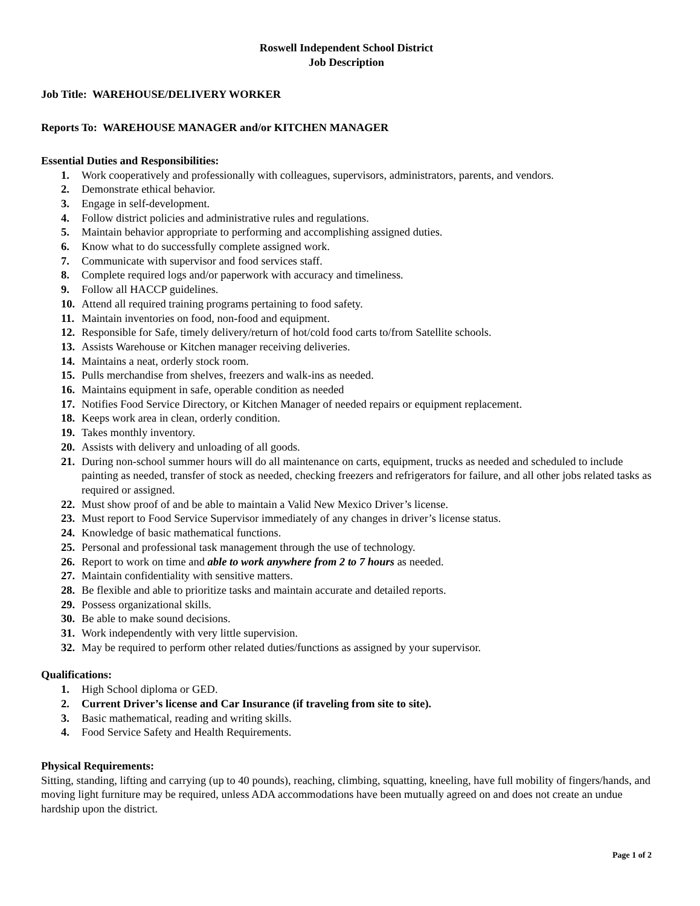Roswell Independent School District
Job Description
Job Title: WAREHOUSE/DELIVERY WORKER
Reports To: WAREHOUSE MANAGER and/or KITCHEN MANAGER
Essential Duties and Responsibilities:
1. Work cooperatively and professionally with colleagues, supervisors, administrators, parents, and vendors.
2. Demonstrate ethical behavior.
3. Engage in self-development.
4. Follow district policies and administrative rules and regulations.
5. Maintain behavior appropriate to performing and accomplishing assigned duties.
6. Know what to do successfully complete assigned work.
7. Communicate with supervisor and food services staff.
8. Complete required logs and/or paperwork with accuracy and timeliness.
9. Follow all HACCP guidelines.
10. Attend all required training programs pertaining to food safety.
11. Maintain inventories on food, non-food and equipment.
12. Responsible for Safe, timely delivery/return of hot/cold food carts to/from Satellite schools.
13. Assists Warehouse or Kitchen manager receiving deliveries.
14. Maintains a neat, orderly stock room.
15. Pulls merchandise from shelves, freezers and walk-ins as needed.
16. Maintains equipment in safe, operable condition as needed
17. Notifies Food Service Directory, or Kitchen Manager of needed repairs or equipment replacement.
18. Keeps work area in clean, orderly condition.
19. Takes monthly inventory.
20. Assists with delivery and unloading of all goods.
21. During non-school summer hours will do all maintenance on carts, equipment, trucks as needed and scheduled to include painting as needed, transfer of stock as needed, checking freezers and refrigerators for failure, and all other jobs related tasks as required or assigned.
22. Must show proof of and be able to maintain a Valid New Mexico Driver’s license.
23. Must report to Food Service Supervisor immediately of any changes in driver’s license status.
24. Knowledge of basic mathematical functions.
25. Personal and professional task management through the use of technology.
26. Report to work on time and able to work anywhere from 2 to 7 hours as needed.
27. Maintain confidentiality with sensitive matters.
28. Be flexible and able to prioritize tasks and maintain accurate and detailed reports.
29. Possess organizational skills.
30. Be able to make sound decisions.
31. Work independently with very little supervision.
32. May be required to perform other related duties/functions as assigned by your supervisor.
Qualifications:
1. High School diploma or GED.
2. Current Driver’s license and Car Insurance (if traveling from site to site).
3. Basic mathematical, reading and writing skills.
4. Food Service Safety and Health Requirements.
Physical Requirements:
Sitting, standing, lifting and carrying (up to 40 pounds), reaching, climbing, squatting, kneeling, have full mobility of fingers/hands, and moving light furniture may be required, unless ADA accommodations have been mutually agreed on and does not create an undue hardship upon the district.
Page 1 of 2